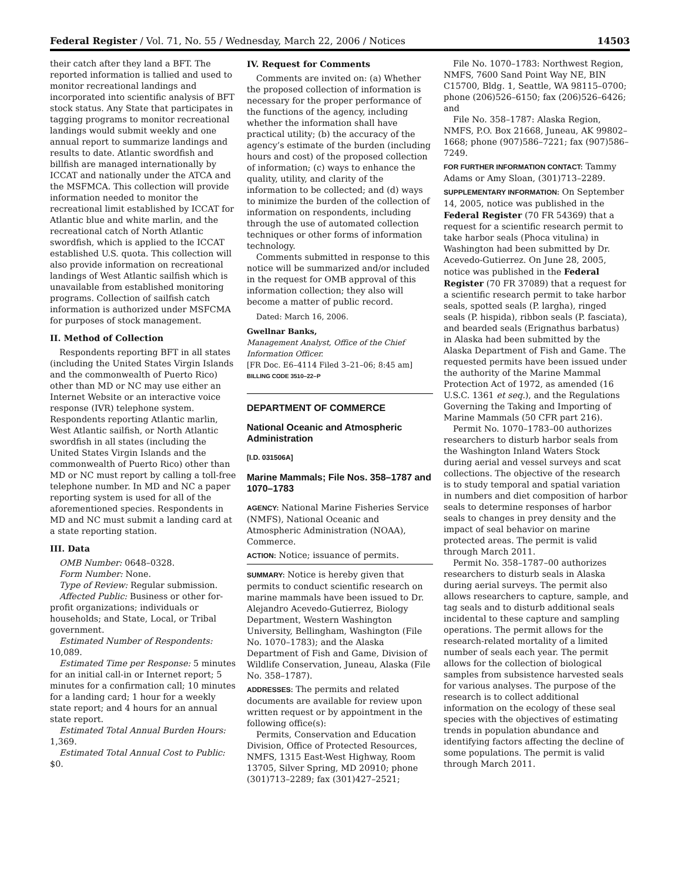Federal Register / Vol. 71, No. 55 / Wednesday, March 22, 2006 / Notices 14503
their catch after they land a BFT. The reported information is tallied and used to monitor recreational landings and incorporated into scientific analysis of BFT stock status. Any State that participates in tagging programs to monitor recreational landings would submit weekly and one annual report to summarize landings and results to date. Atlantic swordfish and billfish are managed internationally by ICCAT and nationally under the ATCA and the MSFMCA. This collection will provide information needed to monitor the recreational limit established by ICCAT for Atlantic blue and white marlin, and the recreational catch of North Atlantic swordfish, which is applied to the ICCAT established U.S. quota. This collection will also provide information on recreational landings of West Atlantic sailfish which is unavailable from established monitoring programs. Collection of sailfish catch information is authorized under MSFCMA for purposes of stock management.
II. Method of Collection
Respondents reporting BFT in all states (including the United States Virgin Islands and the commonwealth of Puerto Rico) other than MD or NC may use either an Internet Website or an interactive voice response (IVR) telephone system. Respondents reporting Atlantic marlin, West Atlantic sailfish, or North Atlantic swordfish in all states (including the United States Virgin Islands and the commonwealth of Puerto Rico) other than MD or NC must report by calling a toll-free telephone number. In MD and NC a paper reporting system is used for all of the aforementioned species. Respondents in MD and NC must submit a landing card at a state reporting station.
III. Data
OMB Number: 0648–0328.
Form Number: None.
Type of Review: Regular submission.
Affected Public: Business or other for-profit organizations; individuals or households; and State, Local, or Tribal government.
Estimated Number of Respondents: 10,089.
Estimated Time per Response: 5 minutes for an initial call-in or Internet report; 5 minutes for a confirmation call; 10 minutes for a landing card; 1 hour for a weekly state report; and 4 hours for an annual state report.
Estimated Total Annual Burden Hours: 1,369.
Estimated Total Annual Cost to Public: $0.
IV. Request for Comments
Comments are invited on: (a) Whether the proposed collection of information is necessary for the proper performance of the functions of the agency, including whether the information shall have practical utility; (b) the accuracy of the agency’s estimate of the burden (including hours and cost) of the proposed collection of information; (c) ways to enhance the quality, utility, and clarity of the information to be collected; and (d) ways to minimize the burden of the collection of information on respondents, including through the use of automated collection techniques or other forms of information technology.
Comments submitted in response to this notice will be summarized and/or included in the request for OMB approval of this information collection; they also will become a matter of public record.
Dated: March 16, 2006.
Gwellnar Banks,
Management Analyst, Office of the Chief Information Officer.
[FR Doc. E6–4114 Filed 3–21–06; 8:45 am]
BILLING CODE 3510–22–P
DEPARTMENT OF COMMERCE
National Oceanic and Atmospheric Administration
[I.D. 031506A]
Marine Mammals; File Nos. 358–1787 and 1070–1783
AGENCY: National Marine Fisheries Service (NMFS), National Oceanic and Atmospheric Administration (NOAA), Commerce.
ACTION: Notice; issuance of permits.
SUMMARY: Notice is hereby given that permits to conduct scientific research on marine mammals have been issued to Dr. Alejandro Acevedo-Gutierrez, Biology Department, Western Washington University, Bellingham, Washington (File No. 1070–1783); and the Alaska Department of Fish and Game, Division of Wildlife Conservation, Juneau, Alaska (File No. 358–1787).
ADDRESSES: The permits and related documents are available for review upon written request or by appointment in the following office(s):
Permits, Conservation and Education Division, Office of Protected Resources, NMFS, 1315 East-West Highway, Room 13705, Silver Spring, MD 20910; phone (301)713–2289; fax (301)427–2521;
File No. 1070–1783: Northwest Region, NMFS, 7600 Sand Point Way NE, BIN C15700, Bldg. 1, Seattle, WA 98115–0700; phone (206)526–6150; fax (206)526–6426; and
File No. 358–1787: Alaska Region, NMFS, P.O. Box 21668, Juneau, AK 99802–1668; phone (907)586–7221; fax (907)586–7249.
FOR FURTHER INFORMATION CONTACT: Tammy Adams or Amy Sloan, (301)713–2289.
SUPPLEMENTARY INFORMATION: On September 14, 2005, notice was published in the Federal Register (70 FR 54369) that a request for a scientific research permit to take harbor seals (Phoca vitulina) in Washington had been submitted by Dr. Acevedo-Gutierrez. On June 28, 2005, notice was published in the Federal Register (70 FR 37089) that a request for a scientific research permit to take harbor seals, spotted seals (P. largha), ringed seals (P. hispida), ribbon seals (P. fasciata), and bearded seals (Erignathus barbatus) in Alaska had been submitted by the Alaska Department of Fish and Game. The requested permits have been issued under the authority of the Marine Mammal Protection Act of 1972, as amended (16 U.S.C. 1361 et seq.), and the Regulations Governing the Taking and Importing of Marine Mammals (50 CFR part 216).
Permit No. 1070–1783–00 authorizes researchers to disturb harbor seals from the Washington Inland Waters Stock during aerial and vessel surveys and scat collections. The objective of the research is to study temporal and spatial variation in numbers and diet composition of harbor seals to determine responses of harbor seals to changes in prey density and the impact of seal behavior on marine protected areas. The permit is valid through March 2011.
Permit No. 358–1787–00 authorizes researchers to disturb seals in Alaska during aerial surveys. The permit also allows researchers to capture, sample, and tag seals and to disturb additional seals incidental to these capture and sampling operations. The permit allows for the research-related mortality of a limited number of seals each year. The permit allows for the collection of biological samples from subsistence harvested seals for various analyses. The purpose of the research is to collect additional information on the ecology of these seal species with the objectives of estimating trends in population abundance and identifying factors affecting the decline of some populations. The permit is valid through March 2011.